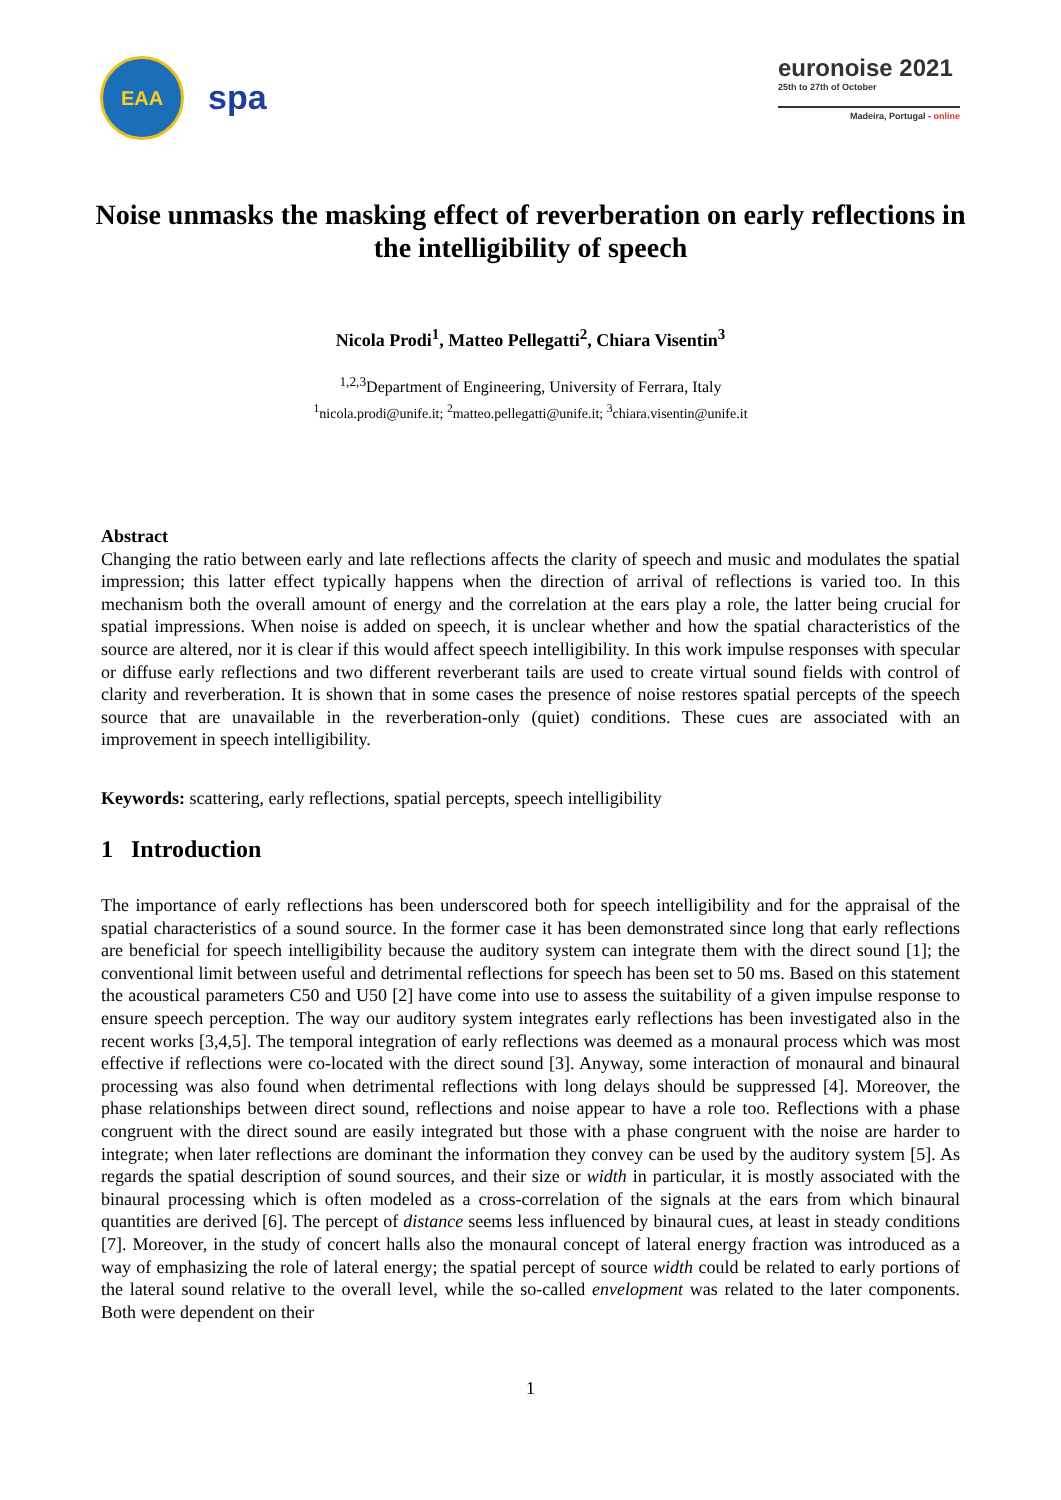EAA
spa
euronoise 2021
25th to 27th of October
Madeira, Portugal - online
Noise unmasks the masking effect of reverberation on early reflections in the intelligibility of speech
Nicola Prodi<sup>1</sup>, Matteo Pellegatti<sup>2</sup>, Chiara Visentin<sup>3</sup>
<sup>1,2,3</sup>Department of Engineering, University of Ferrara, Italy
<sup>1</sup> nicola.prodi@unife.it; <sup>2</sup>matteo.pellegatti@unife.it; <sup>3</sup>chiara.visentin@unife.it
Abstract
Changing the ratio between early and late reflections affects the clarity of speech and music and modulates the spatial impression; this latter effect typically happens when the direction of arrival of reflections is varied too. In this mechanism both the overall amount of energy and the correlation at the ears play a role, the latter being crucial for spatial impressions. When noise is added on speech, it is unclear whether and how the spatial characteristics of the source are altered, nor it is clear if this would affect speech intelligibility. In this work impulse responses with specular or diffuse early reflections and two different reverberant tails are used to create virtual sound fields with control of clarity and reverberation. It is shown that in some cases the presence of noise restores spatial percepts of the speech source that are unavailable in the reverberation-only (quiet) conditions. These cues are associated with an improvement in speech intelligibility.
Keywords: scattering, early reflections, spatial percepts, speech intelligibility
1 Introduction
The importance of early reflections has been underscored both for speech intelligibility and for the appraisal of the spatial characteristics of a sound source. In the former case it has been demonstrated since long that early reflections are beneficial for speech intelligibility because the auditory system can integrate them with the direct sound [1]; the conventional limit between useful and detrimental reflections for speech has been set to 50 ms. Based on this statement the acoustical parameters C50 and U50 [2] have come into use to assess the suitability of a given impulse response to ensure speech perception. The way our auditory system integrates early reflections has been investigated also in the recent works [3,4,5]. The temporal integration of early reflections was deemed as a monaural process which was most effective if reflections were co-located with the direct sound [3]. Anyway, some interaction of monaural and binaural processing was also found when detrimental reflections with long delays should be suppressed [4]. Moreover, the phase relationships between direct sound, reflections and noise appear to have a role too. Reflections with a phase congruent with the direct sound are easily integrated but those with a phase congruent with the noise are harder to integrate; when later reflections are dominant the information they convey can be used by the auditory system [5]. As regards the spatial description of sound sources, and their size or width in particular, it is mostly associated with the binaural processing which is often modeled as a cross-correlation of the signals at the ears from which binaural quantities are derived [6]. The percept of distance seems less influenced by binaural cues, at least in steady conditions [7]. Moreover, in the study of concert halls also the monaural concept of lateral energy fraction was introduced as a way of emphasizing the role of lateral energy; the spatial percept of source width could be related to early portions of the lateral sound relative to the overall level, while the so-called envelopment was related to the later components. Both were dependent on their
1